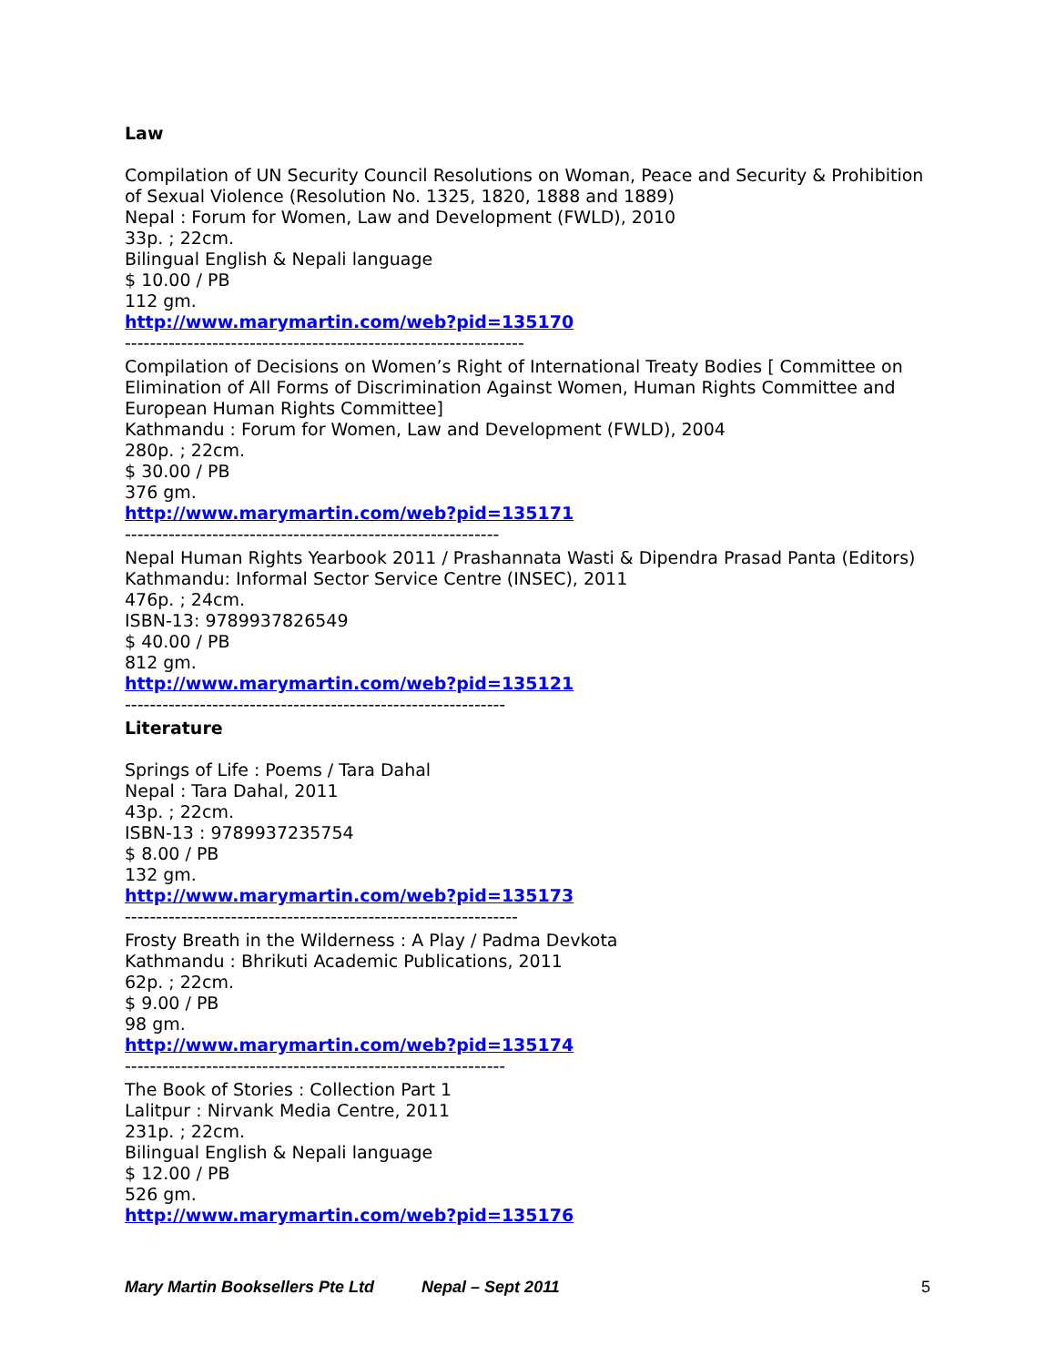Law
Compilation of UN Security Council Resolutions on Woman, Peace and Security & Prohibition of Sexual Violence (Resolution No. 1325, 1820, 1888 and 1889)
Nepal : Forum for Women, Law and Development (FWLD), 2010
33p. ; 22cm.
Bilingual English & Nepali language
$ 10.00 / PB
112 gm.
http://www.marymartin.com/web?pid=135170
----------------------------------------------------------------
Compilation of Decisions on Women’s Right of International Treaty Bodies [ Committee on Elimination of All Forms of Discrimination Against Women, Human Rights Committee and European Human Rights Committee]
Kathmandu : Forum for Women, Law and Development (FWLD), 2004
280p. ; 22cm.
$ 30.00 / PB
376 gm.
http://www.marymartin.com/web?pid=135171
------------------------------------------------------------
Nepal Human Rights Yearbook 2011 / Prashannata Wasti & Dipendra Prasad Panta (Editors)
Kathmandu: Informal Sector Service Centre (INSEC), 2011
476p. ; 24cm.
ISBN-13: 9789937826549
$ 40.00 / PB
812 gm.
http://www.marymartin.com/web?pid=135121
-------------------------------------------------------------
Literature
Springs of Life : Poems / Tara Dahal
Nepal : Tara Dahal, 2011
43p. ; 22cm.
ISBN-13 : 9789937235754
$ 8.00 / PB
132 gm.
http://www.marymartin.com/web?pid=135173
---------------------------------------------------------------
Frosty Breath in the Wilderness : A Play / Padma Devkota
Kathmandu : Bhrikuti Academic Publications, 2011
62p. ; 22cm.
$ 9.00 / PB
98 gm.
http://www.marymartin.com/web?pid=135174
-------------------------------------------------------------
The Book of Stories : Collection Part 1
Lalitpur : Nirvank Media Centre, 2011
231p. ; 22cm.
Bilingual English & Nepali language
$ 12.00 / PB
526 gm.
http://www.marymartin.com/web?pid=135176
Mary Martin Booksellers Pte Ltd Nepal – Sept 2011 5